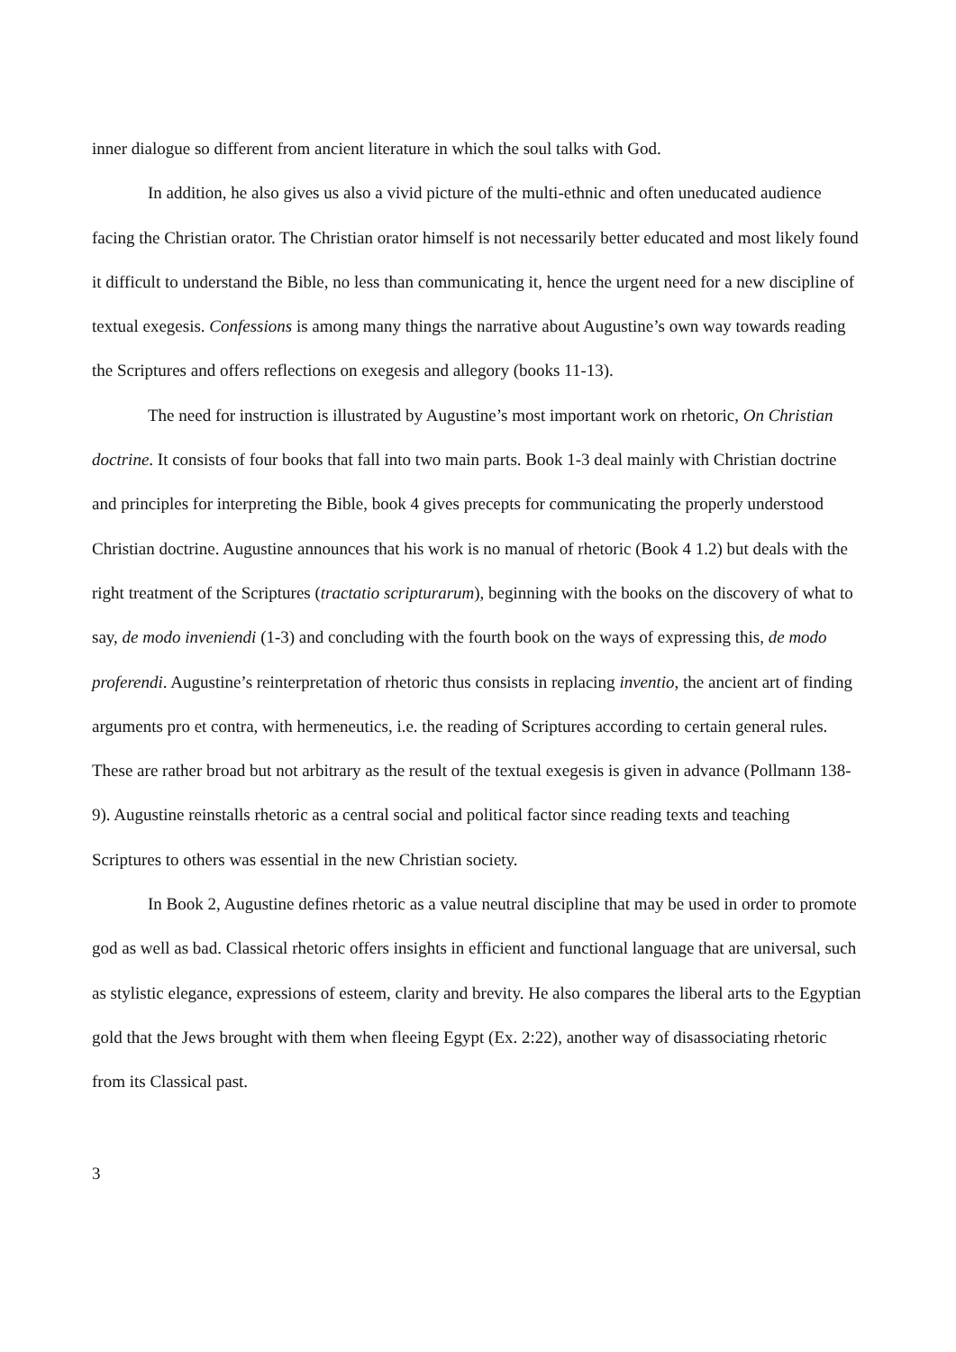inner dialogue so different from ancient literature in which the soul talks with God.
In addition, he also gives us also a vivid picture of the multi-ethnic and often uneducated audience facing the Christian orator. The Christian orator himself is not necessarily better educated and most likely found it difficult to understand the Bible, no less than communicating it, hence the urgent need for a new discipline of textual exegesis. Confessions is among many things the narrative about Augustine’s own way towards reading the Scriptures and offers reflections on exegesis and allegory (books 11-13).
The need for instruction is illustrated by Augustine’s most important work on rhetoric, On Christian doctrine. It consists of four books that fall into two main parts. Book 1-3 deal mainly with Christian doctrine and principles for interpreting the Bible, book 4 gives precepts for communicating the properly understood Christian doctrine. Augustine announces that his work is no manual of rhetoric (Book 4 1.2) but deals with the right treatment of the Scriptures (tractatio scripturarum), beginning with the books on the discovery of what to say, de modo inveniendi (1-3) and concluding with the fourth book on the ways of expressing this, de modo proferendi. Augustine’s reinterpretation of rhetoric thus consists in replacing inventio, the ancient art of finding arguments pro et contra, with hermeneutics, i.e. the reading of Scriptures according to certain general rules. These are rather broad but not arbitrary as the result of the textual exegesis is given in advance (Pollmann 138-9). Augustine reinstalls rhetoric as a central social and political factor since reading texts and teaching Scriptures to others was essential in the new Christian society.
In Book 2, Augustine defines rhetoric as a value neutral discipline that may be used in order to promote god as well as bad. Classical rhetoric offers insights in efficient and functional language that are universal, such as stylistic elegance, expressions of esteem, clarity and brevity. He also compares the liberal arts to the Egyptian gold that the Jews brought with them when fleeing Egypt (Ex. 2:22), another way of disassociating rhetoric from its Classical past.
3